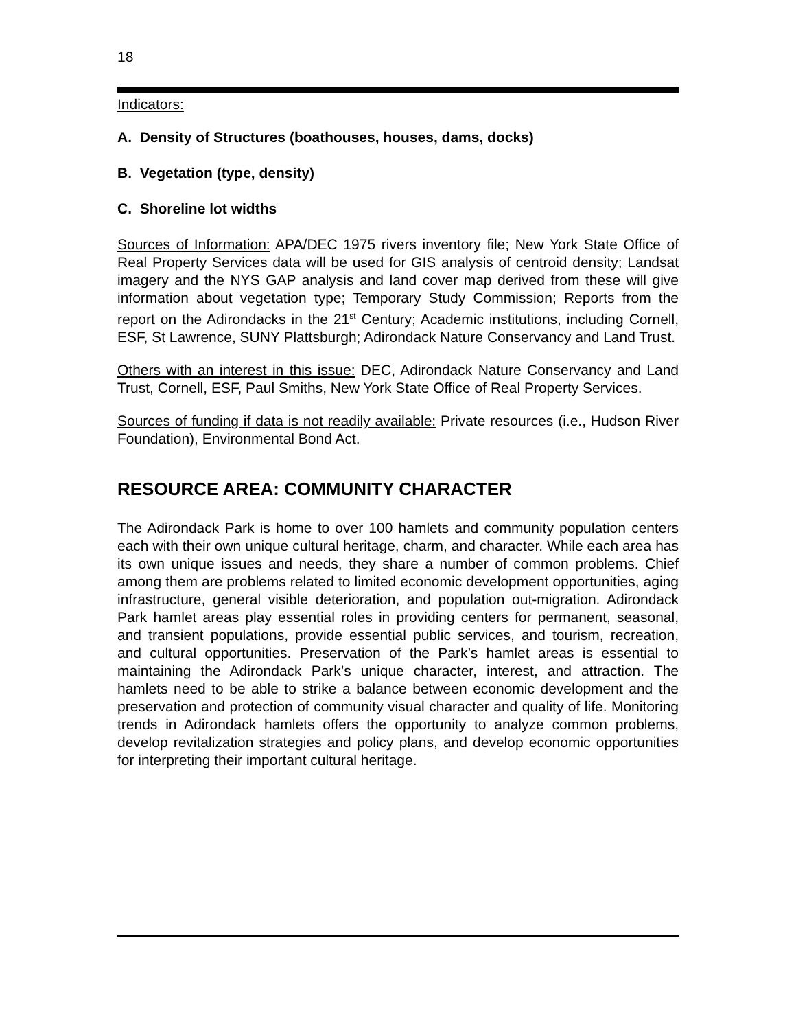18
Indicators:
A. Density of Structures (boathouses, houses, dams, docks)
B. Vegetation (type, density)
C. Shoreline lot widths
Sources of Information: APA/DEC 1975 rivers inventory file; New York State Office of Real Property Services data will be used for GIS analysis of centroid density; Landsat imagery and the NYS GAP analysis and land cover map derived from these will give information about vegetation type; Temporary Study Commission; Reports from the report on the Adirondacks in the 21<sup>st</sup> Century; Academic institutions, including Cornell, ESF, St Lawrence, SUNY Plattsburgh; Adirondack Nature Conservancy and Land Trust.
Others with an interest in this issue: DEC, Adirondack Nature Conservancy and Land Trust, Cornell, ESF, Paul Smiths, New York State Office of Real Property Services.
Sources of funding if data is not readily available: Private resources (i.e., Hudson River Foundation), Environmental Bond Act.
RESOURCE AREA: COMMUNITY CHARACTER
The Adirondack Park is home to over 100 hamlets and community population centers each with their own unique cultural heritage, charm, and character. While each area has its own unique issues and needs, they share a number of common problems. Chief among them are problems related to limited economic development opportunities, aging infrastructure, general visible deterioration, and population out-migration. Adirondack Park hamlet areas play essential roles in providing centers for permanent, seasonal, and transient populations, provide essential public services, and tourism, recreation, and cultural opportunities. Preservation of the Park’s hamlet areas is essential to maintaining the Adirondack Park’s unique character, interest, and attraction. The hamlets need to be able to strike a balance between economic development and the preservation and protection of community visual character and quality of life. Monitoring trends in Adirondack hamlets offers the opportunity to analyze common problems, develop revitalization strategies and policy plans, and develop economic opportunities for interpreting their important cultural heritage.